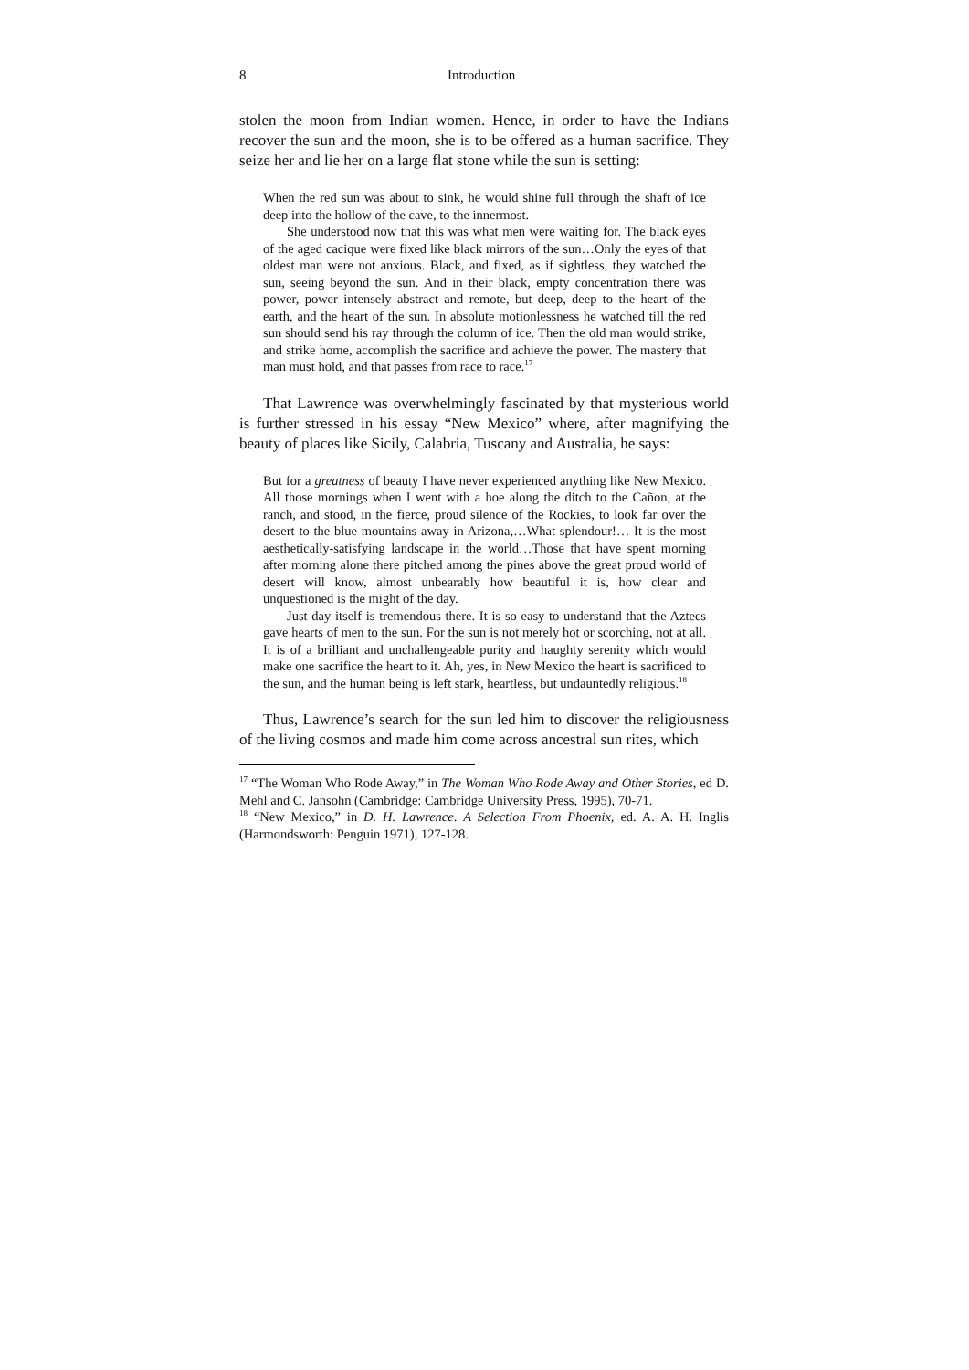8 Introduction
stolen the moon from Indian women. Hence, in order to have the Indians recover the sun and the moon, she is to be offered as a human sacrifice. They seize her and lie her on a large flat stone while the sun is setting:
When the red sun was about to sink, he would shine full through the shaft of ice deep into the hollow of the cave, to the innermost.
She understood now that this was what men were waiting for. The black eyes of the aged cacique were fixed like black mirrors of the sun…Only the eyes of that oldest man were not anxious. Black, and fixed, as if sightless, they watched the sun, seeing beyond the sun. And in their black, empty concentration there was power, power intensely abstract and remote, but deep, deep to the heart of the earth, and the heart of the sun. In absolute motionlessness he watched till the red sun should send his ray through the column of ice. Then the old man would strike, and strike home, accomplish the sacrifice and achieve the power. The mastery that man must hold, and that passes from race to race.<sup>17</sup>
That Lawrence was overwhelmingly fascinated by that mysterious world is further stressed in his essay “New Mexico” where, after magnifying the beauty of places like Sicily, Calabria, Tuscany and Australia, he says:
But for a greatness of beauty I have never experienced anything like New Mexico. All those mornings when I went with a hoe along the ditch to the Cañon, at the ranch, and stood, in the fierce, proud silence of the Rockies, to look far over the desert to the blue mountains away in Arizona,…What splendour!… It is the most aesthetically-satisfying landscape in the world…Those that have spent morning after morning alone there pitched among the pines above the great proud world of desert will know, almost unbearably how beautiful it is, how clear and unquestioned is the might of the day.
Just day itself is tremendous there. It is so easy to understand that the Aztecs gave hearts of men to the sun. For the sun is not merely hot or scorching, not at all. It is of a brilliant and unchallengeable purity and haughty serenity which would make one sacrifice the heart to it. Ah, yes, in New Mexico the heart is sacrificed to the sun, and the human being is left stark, heartless, but undauntedly religious.<sup>18</sup>
Thus, Lawrence’s search for the sun led him to discover the religiousness of the living cosmos and made him come across ancestral sun rites, which
<sup>17</sup> “The Woman Who Rode Away,” in The Woman Who Rode Away and Other Stories, ed D. Mehl and C. Jansohn (Cambridge: Cambridge University Press, 1995), 70-71.
<sup>18</sup> “New Mexico,” in D. H. Lawrence. A Selection From Phoenix, ed. A. A. H. Inglis (Harmondsworth: Penguin 1971), 127-128.